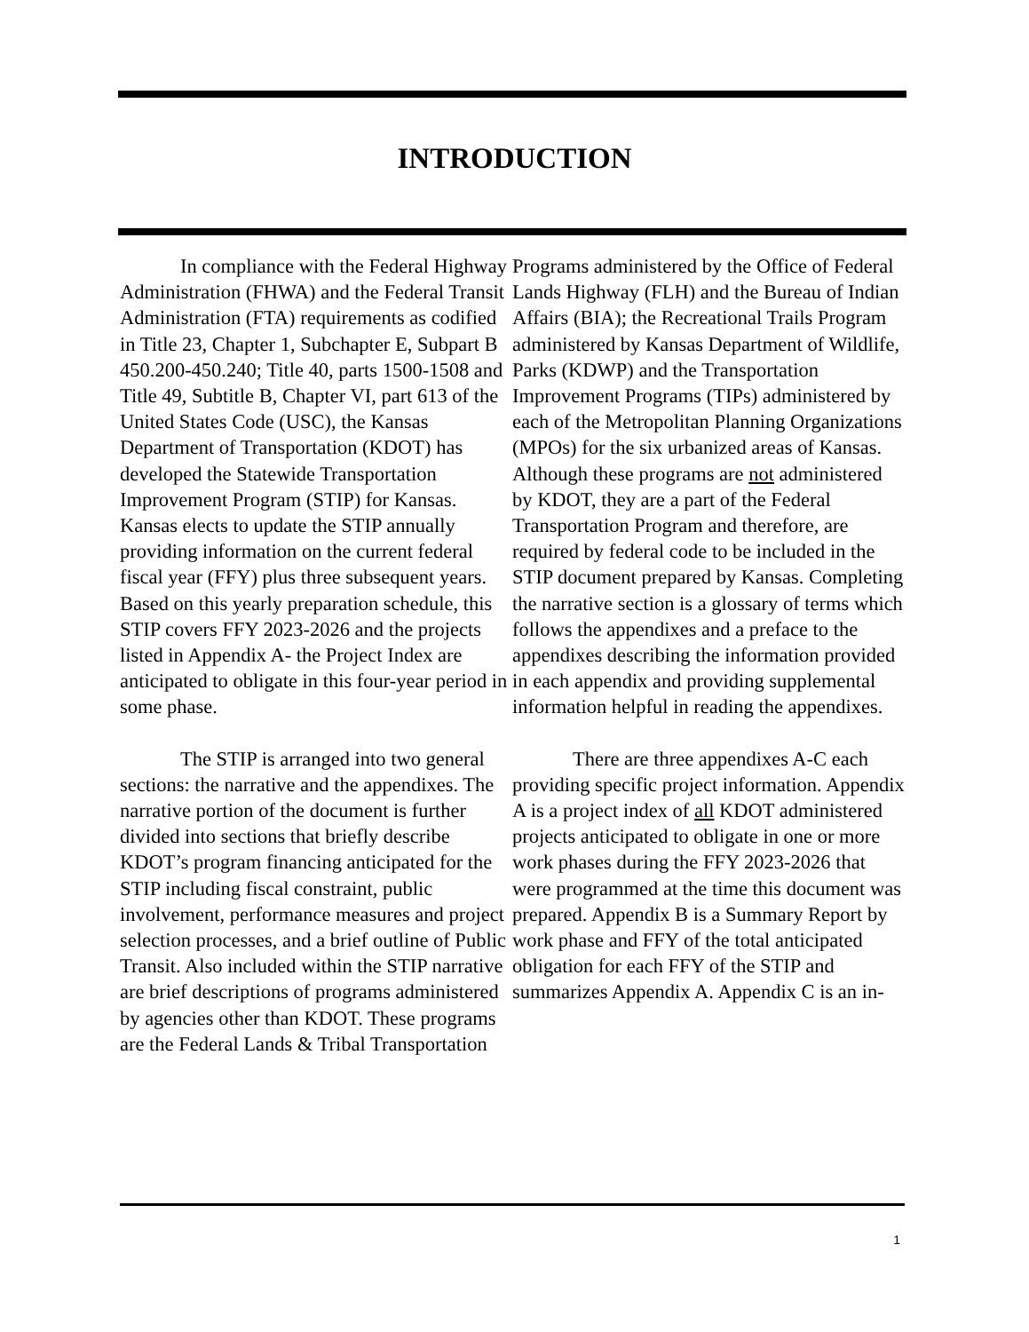INTRODUCTION
In compliance with the Federal Highway Administration (FHWA) and the Federal Transit Administration (FTA) requirements as codified in Title 23, Chapter 1, Subchapter E, Subpart B 450.200-450.240; Title 40, parts 1500-1508 and Title 49, Subtitle B, Chapter VI, part 613 of the United States Code (USC), the Kansas Department of Transportation (KDOT) has developed the Statewide Transportation Improvement Program (STIP) for Kansas. Kansas elects to update the STIP annually providing information on the current federal fiscal year (FFY) plus three subsequent years. Based on this yearly preparation schedule, this STIP covers FFY 2023-2026 and the projects listed in Appendix A- the Project Index are anticipated to obligate in this four-year period in some phase.
The STIP is arranged into two general sections: the narrative and the appendixes. The narrative portion of the document is further divided into sections that briefly describe KDOT’s program financing anticipated for the STIP including fiscal constraint, public involvement, performance measures and project selection processes, and a brief outline of Public Transit. Also included within the STIP narrative are brief descriptions of programs administered by agencies other than KDOT. These programs are the Federal Lands & Tribal Transportation
Programs administered by the Office of Federal Lands Highway (FLH) and the Bureau of Indian Affairs (BIA); the Recreational Trails Program administered by Kansas Department of Wildlife, Parks (KDWP) and the Transportation Improvement Programs (TIPs) administered by each of the Metropolitan Planning Organizations (MPOs) for the six urbanized areas of Kansas. Although these programs are not administered by KDOT, they are a part of the Federal Transportation Program and therefore, are required by federal code to be included in the STIP document prepared by Kansas. Completing the narrative section is a glossary of terms which follows the appendixes and a preface to the appendixes describing the information provided in each appendix and providing supplemental information helpful in reading the appendixes.
There are three appendixes A-C each providing specific project information. Appendix A is a project index of all KDOT administered projects anticipated to obligate in one or more work phases during the FFY 2023-2026 that were programmed at the time this document was prepared. Appendix B is a Summary Report by work phase and FFY of the total anticipated obligation for each FFY of the STIP and summarizes Appendix A. Appendix C is an in-
1